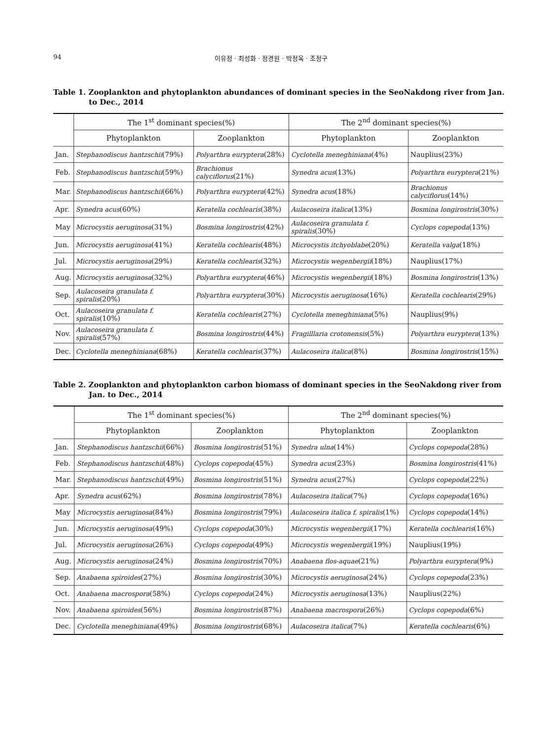94 이유정 · 최성화 · 정경원 · 박정옥 · 조정구
Table 1. Zooplankton and phytoplankton abundances of dominant species in the SeoNakdong river from Jan. to Dec., 2014
| | The 1<sup>st</sup> dominant species(%) | | The 2<sup>nd</sup> dominant species(%) | |
| --- | --- | --- | --- | --- |
| | Phytoplankton | Zooplankton | Phytoplankton | Zooplankton |
| Jan. | Stephanodiscus hantzschii (79%) | Polyarthra euryptera (28%) | Cyclotella meneghiniana (4%) | Nauplius(23%) |
| Feb. | Stephanodiscus hantzschii (59%) | Brachionus calyciflorus (21%) | Synedra acus (13%) | Polyarthra euryptera (21%) |
| Mar. | Stephanodiscus hantzschii (66%) | Polyarthra euryptera (42%) | Synedra acus (18%) | Brachionus calyciflorus (14%) |
| Apr. | Synedra acus (60%) | Keratella cochlearis (38%) | Aulacoseira italica (13%) | Bosmina longirostris (30%) |
| May | Microcystis aeruginosa (31%) | Bosmina longirostris (42%) | Aulacoseira granulata f. spiralis (30%) | Cyclops copepoda (13%) |
| Jun. | Microcystis aeruginosa (41%) | Keratella cochlearis (48%) | Microcystis itchyoblabe (20%) | Keratella valga (18%) |
| Jul. | Microcystis aeruginosa (29%) | Keratella cochlearis (32%) | Microcystis wegenbergii (18%) | Nauplius(17%) |
| Aug. | Microcystis aeruginosa (32%) | Polyarthra euryptera (46%) | Microcystis wegenbergii (18%) | Bosmina longirostris (13%) |
| Sep. | Aulacoseira granulata f. spiralis (20%) | Polyarthra euryptera (30%) | Microcystis aeruginosa (16%) | Keratella cochlearis (29%) |
| Oct. | Aulacoseira granulata f. spiralis (10%) | Keratella cochlearis (27%) | Cyclotella meneghiniana (5%) | Nauplius(9%) |
| Nov. | Aulacoseira granulata f. spiralis (57%) | Bosmina longirostris (44%) | Fragilllaria crotonensis (5%) | Polyarthra euryptera (13%) |
| Dec. | Cyclotella meneghiniana (68%) | Keratella cochlearis (37%) | Aulacoseira italica (8%) | Bosmina longirostris (15%) |
Table 2. Zooplankton and phytoplankton carbon biomass of dominant species in the SeoNakdong river from Jan. to Dec., 2014
| | The 1<sup>st</sup> dominant species(%) | | The 2<sup>nd</sup> dominant species(%) | |
| --- | --- | --- | --- | --- |
| | Phytoplankton | Zooplankton | Phytoplankton | Zooplankton |
| Jan. | Stephanodiscus hantzschii (66%) | Bosmina longirostris (51%) | Synedra ulna (14%) | Cyclops copepoda (28%) |
| Feb. | Stephanodiscus hantzschii (48%) | Cyclops copepoda (45%) | Synedra acus (23%) | Bosmina longirostris (41%) |
| Mar. | Stephanodiscus hantzschii (49%) | Bosmina longirostris (51%) | Synedra acus (27%) | Cyclops copepoda (22%) |
| Apr. | Synedra acus (62%) | Bosmina longirostris (78%) | Aulacoseira italica (7%) | Cyclops copepoda (16%) |
| May | Microcystis aeruginosa (84%) | Bosmina longirostris (79%) | Aulacoseira italica f. spiralis (1%) | Cyclops copepoda (14%) |
| Jun. | Microcystis aeruginosa (49%) | Cyclops copepoda (30%) | Microcystis wegenbergii (17%) | Keratella cochlearis (16%) |
| Jul. | Microcystis aeruginosa (26%) | Cyclops copepoda (49%) | Microcystis wegenbergii (19%) | Nauplius(19%) |
| Aug. | Microcystis aeruginosa (24%) | Bosmina longirostris (70%) | Anabaena flos-aquae (21%) | Polyarthra euryptera (9%) |
| Sep. | Anabaena spiroides (27%) | Bosmina longirostris (30%) | Microcystis aeruginosa (24%) | Cyclops copepoda (23%) |
| Oct. | Anabaena macrospora (58%) | Cyclops copepoda (24%) | Microcystis aeruginosa (13%) | Nauplius(22%) |
| Nov. | Anabaena spiroides (56%) | Bosmina longirostris (87%) | Anabaena macrospora (26%) | Cyclops copepoda (6%) |
| Dec. | Cyclotella meneghiniana (49%) | Bosmina longirostris (68%) | Aulacoseira italica (7%) | Keratella cochlearis (6%) |